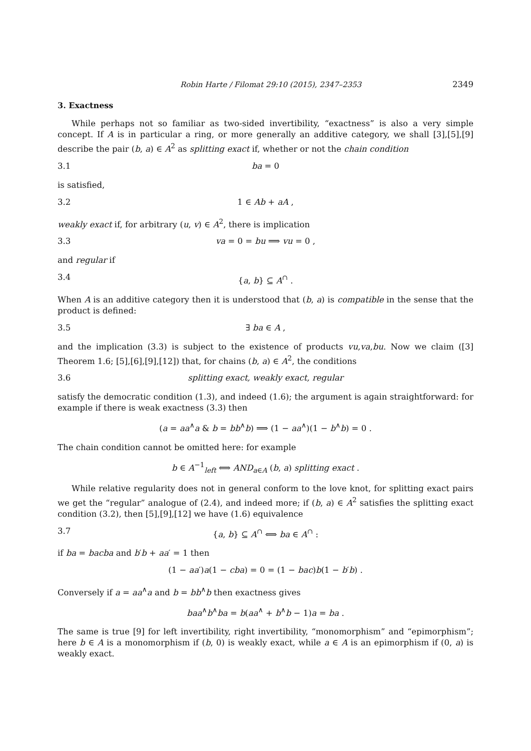Robin Harte / Filomat 29:10 (2015), 2347–2353 2349
3. Exactness
While perhaps not so familiar as two-sided invertibility, “exactness” is also a very simple concept. If A is in particular a ring, or more generally an additive category, we shall [3],[5],[9] describe the pair (b, a) ∈ A<sup>2</sup> as splitting exact if, whether or not the chain condition
3.1 ba = 0
is satisfied,
3.2 1 ∈ Ab + aA ,
weakly exact if, for arbitrary (u, v) ∈ A<sup>2</sup>, there is implication
3.3 va = 0 = bu ⟹ vu = 0 ,
and regular if
3.4 {a, b} ⊆ A<sup>∩</sup> .
When A is an additive category then it is understood that (b, a) is compatible in the sense that the product is defined:
3.5 ∃ ba ∈ A ,
and the implication (3.3) is subject to the existence of products vu,va,bu. Now we claim ([3] Theorem 1.6; [5],[6],[9],[12]) that, for chains (b, a) ∈ A<sup>2</sup>, the conditions
3.6 splitting exact, weakly exact, regular
satisfy the democratic condition (1.3), and indeed (1.6); the argument is again straightforward: for example if there is weak exactness (3.3) then
(a = aa<sup>∧</sup>a & b = bb<sup>∧</sup>b) ⟹ (1 − aa<sup>∧</sup>)(1 − b<sup>∧</sup>b) = 0 .
The chain condition cannot be omitted here: for example
b ∈ A<sup>−1</sup><sub>left</sub> ⟺ AND<sub>a∈A</sub> (b, a) splitting exact .
While relative regularity does not in general conform to the love knot, for splitting exact pairs we get the “regular” analogue of (2.4), and indeed more; if (b, a) ∈ A<sup>2</sup> satisfies the splitting exact condition (3.2), then [5],[9],[12] we have (1.6) equivalence
3.7 {a, b} ⊆ A<sup>∩</sup> ⟺ ba ∈ A<sup>∩</sup> :
if ba = bacba and b′b + aa′ = 1 then
(1 − aa′)a(1 − cba) = 0 = (1 − bac)b(1 − b′b) .
Conversely if a = aa<sup>∧</sup>a and b = bb<sup>∧</sup>b then exactness gives
baa<sup>∧</sup>b<sup>∧</sup>ba = b(aa<sup>∧</sup> + b<sup>∧</sup>b − 1)a = ba .
The same is true [9] for left invertibility, right invertibility, “monomorphism” and “epimorphism”; here b ∈ A is a monomorphism if (b, 0) is weakly exact, while a ∈ A is an epimorphism if (0, a) is weakly exact.